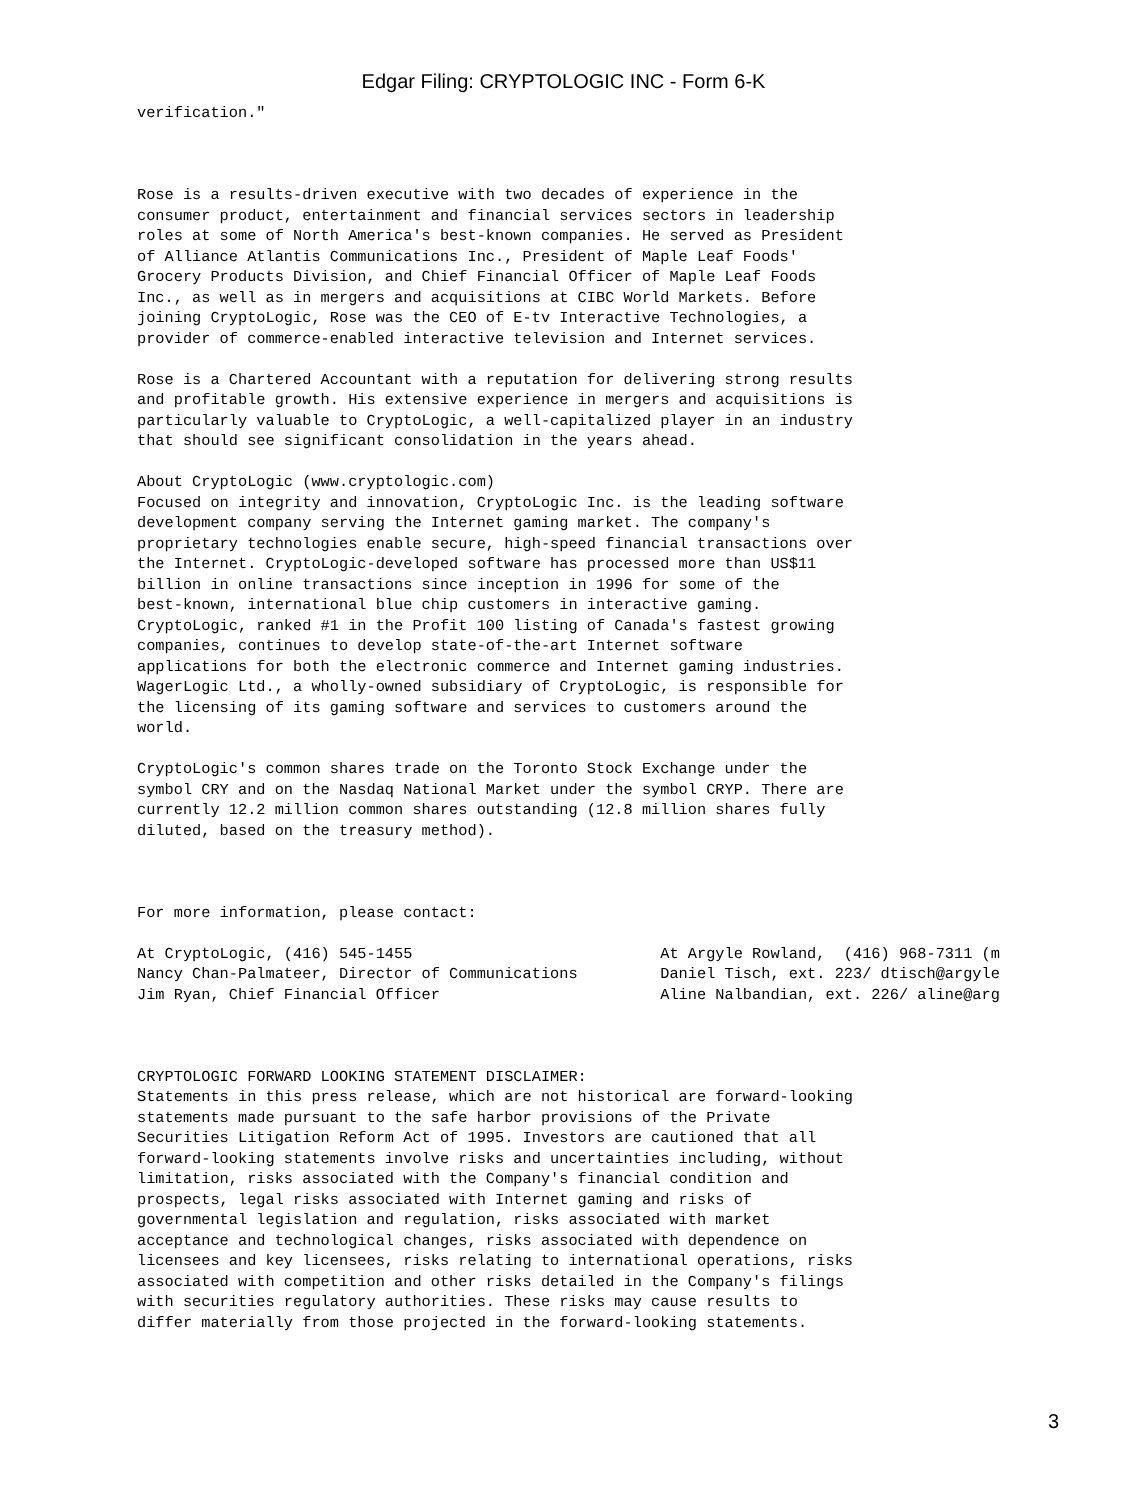Edgar Filing: CRYPTOLOGIC INC - Form 6-K
verification."



Rose is a results-driven executive with two decades of experience in the
consumer product, entertainment and financial services sectors in leadership
roles at some of North America's best-known companies. He served as President
of Alliance Atlantis Communications Inc., President of Maple Leaf Foods'
Grocery Products Division, and Chief Financial Officer of Maple Leaf Foods
Inc., as well as in mergers and acquisitions at CIBC World Markets. Before
joining CryptoLogic, Rose was the CEO of E-tv Interactive Technologies, a
provider of commerce-enabled interactive television and Internet services.

Rose is a Chartered Accountant with a reputation for delivering strong results
and profitable growth. His extensive experience in mergers and acquisitions is
particularly valuable to CryptoLogic, a well-capitalized player in an industry
that should see significant consolidation in the years ahead.

About CryptoLogic (www.cryptologic.com)
Focused on integrity and innovation, CryptoLogic Inc. is the leading software
development company serving the Internet gaming market. The company's
proprietary technologies enable secure, high-speed financial transactions over
the Internet. CryptoLogic-developed software has processed more than US$11
billion in online transactions since inception in 1996 for some of the
best-known, international blue chip customers in interactive gaming.
CryptoLogic, ranked #1 in the Profit 100 listing of Canada's fastest growing
companies, continues to develop state-of-the-art Internet software
applications for both the electronic commerce and Internet gaming industries.
WagerLogic Ltd., a wholly-owned subsidiary of CryptoLogic, is responsible for
the licensing of its gaming software and services to customers around the
world.

CryptoLogic's common shares trade on the Toronto Stock Exchange under the
symbol CRY and on the Nasdaq National Market under the symbol CRYP. There are
currently 12.2 million common shares outstanding (12.8 million shares fully
diluted, based on the treasury method).



For more information, please contact:

At CryptoLogic, (416) 545-1455                           At Argyle Rowland,  (416) 968-7311 (m
Nancy Chan-Palmateer, Director of Communications         Daniel Tisch, ext. 223/ dtisch@argyle
Jim Ryan, Chief Financial Officer                        Aline Nalbandian, ext. 226/ aline@arg



CRYPTOLOGIC FORWARD LOOKING STATEMENT DISCLAIMER:
Statements in this press release, which are not historical are forward-looking
statements made pursuant to the safe harbor provisions of the Private
Securities Litigation Reform Act of 1995. Investors are cautioned that all
forward-looking statements involve risks and uncertainties including, without
limitation, risks associated with the Company's financial condition and
prospects, legal risks associated with Internet gaming and risks of
governmental legislation and regulation, risks associated with market
acceptance and technological changes, risks associated with dependence on
licensees and key licensees, risks relating to international operations, risks
associated with competition and other risks detailed in the Company's filings
with securities regulatory authorities. These risks may cause results to
differ materially from those projected in the forward-looking statements.
3